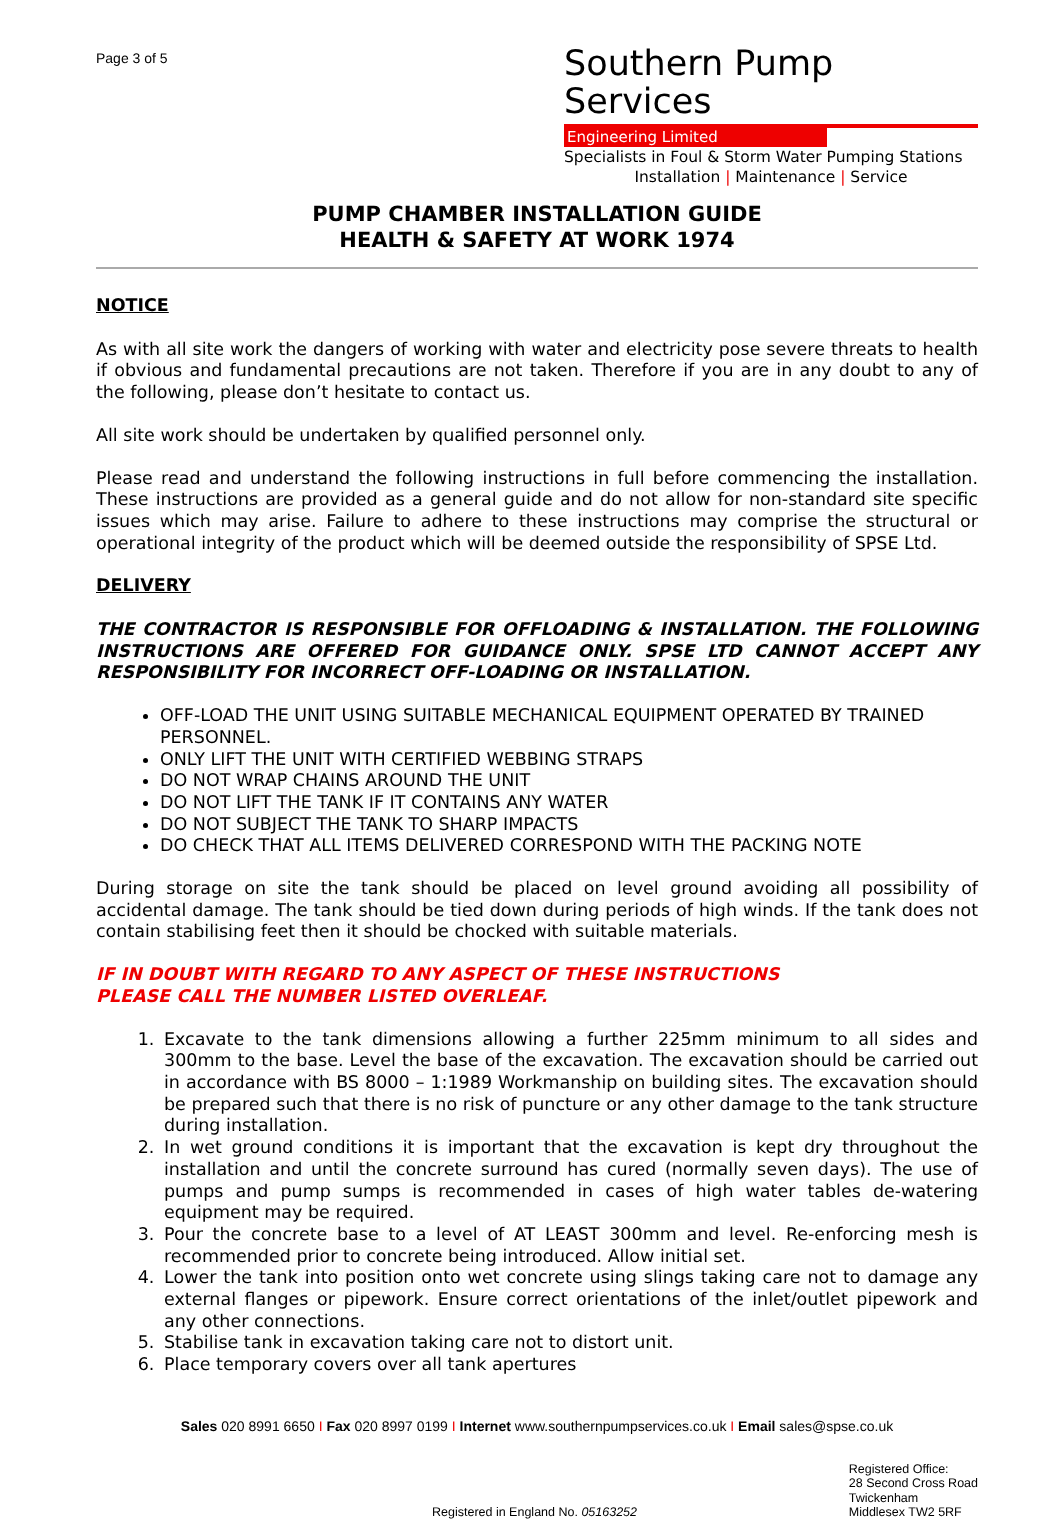Page 3 of 5
Southern Pump Services
Engineering Limited
Specialists in Foul & Storm Water Pumping Stations
Installation | Maintenance | Service
PUMP CHAMBER INSTALLATION GUIDE
HEALTH & SAFETY AT WORK 1974
NOTICE
As with all site work the dangers of working with water and electricity pose severe threats to health if obvious and fundamental precautions are not taken. Therefore if you are in any doubt to any of the following, please don’t hesitate to contact us.
All site work should be undertaken by qualified personnel only.
Please read and understand the following instructions in full before commencing the installation. These instructions are provided as a general guide and do not allow for non-standard site specific issues which may arise. Failure to adhere to these instructions may comprise the structural or operational integrity of the product which will be deemed outside the responsibility of SPSE Ltd.
DELIVERY
THE CONTRACTOR IS RESPONSIBLE FOR OFFLOADING & INSTALLATION. THE FOLLOWING INSTRUCTIONS ARE OFFERED FOR GUIDANCE ONLY. SPSE LTD CANNOT ACCEPT ANY RESPONSIBILITY FOR INCORRECT OFF-LOADING OR INSTALLATION.
OFF-LOAD THE UNIT USING SUITABLE MECHANICAL EQUIPMENT OPERATED BY TRAINED PERSONNEL.
ONLY LIFT THE UNIT WITH CERTIFIED WEBBING STRAPS
DO NOT WRAP CHAINS AROUND THE UNIT
DO NOT LIFT THE TANK IF IT CONTAINS ANY WATER
DO NOT SUBJECT THE TANK TO SHARP IMPACTS
DO CHECK THAT ALL ITEMS DELIVERED CORRESPOND WITH THE PACKING NOTE
During storage on site the tank should be placed on level ground avoiding all possibility of accidental damage. The tank should be tied down during periods of high winds. If the tank does not contain stabilising feet then it should be chocked with suitable materials.
IF IN DOUBT WITH REGARD TO ANY ASPECT OF THESE INSTRUCTIONS
PLEASE CALL THE NUMBER LISTED OVERLEAF.
1. Excavate to the tank dimensions allowing a further 225mm minimum to all sides and 300mm to the base. Level the base of the excavation. The excavation should be carried out in accordance with BS 8000 – 1:1989 Workmanship on building sites. The excavation should be prepared such that there is no risk of puncture or any other damage to the tank structure during installation.
2. In wet ground conditions it is important that the excavation is kept dry throughout the installation and until the concrete surround has cured (normally seven days). The use of pumps and pump sumps is recommended in cases of high water tables de-watering equipment may be required.
3. Pour the concrete base to a level of AT LEAST 300mm and level. Re-enforcing mesh is recommended prior to concrete being introduced. Allow initial set.
4. Lower the tank into position onto wet concrete using slings taking care not to damage any external flanges or pipework. Ensure correct orientations of the inlet/outlet pipework and any other connections.
5. Stabilise tank in excavation taking care not to distort unit.
6. Place temporary covers over all tank apertures
Sales 020 8991 6650 I Fax 020 8997 0199 I Internet www.southernpumpservices.co.uk I Email sales@spse.co.uk
Registered in England No. 05163252
Registered Office:
28 Second Cross Road
Twickenham
Middlesex TW2 5RF